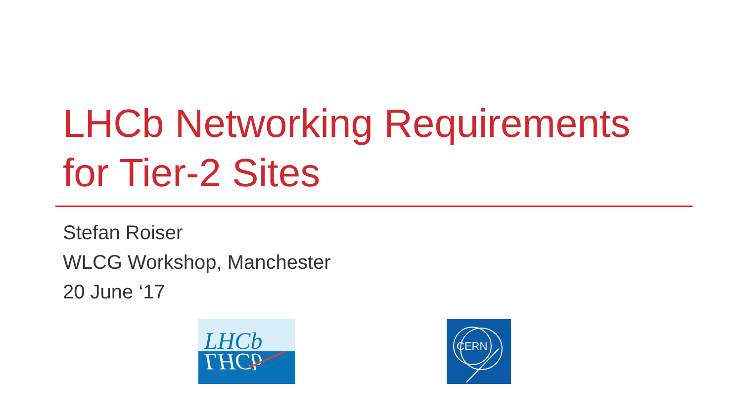LHCb Networking Requirements
for Tier-2 Sites
Stefan Roiser
WLCG Workshop, Manchester
20 June ‘17
LHCb
LHCb
CERN